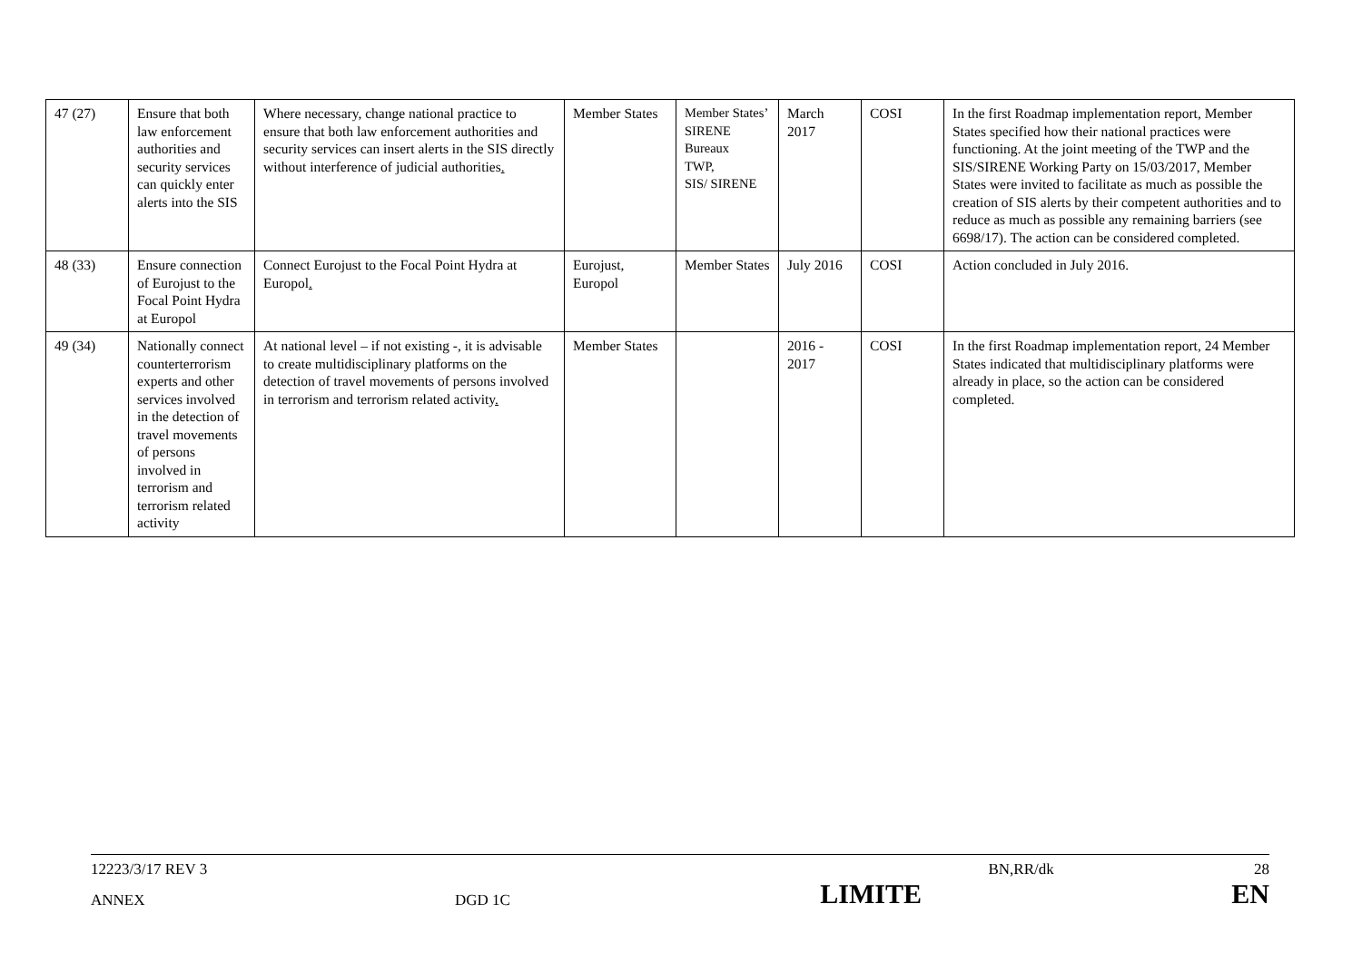| 47 (27) | Ensure that both law enforcement authorities and security services can quickly enter alerts into the SIS | Where necessary, change national practice to ensure that both law enforcement authorities and security services can insert alerts in the SIS directly without interference of judicial authorities . | Member States | Member States’ SIRENE Bureaux TWP, SIS/ SIRENE | March 2017 | COSI | In the first Roadmap implementation report, Member States specified how their national practices were functioning. At the joint meeting of the TWP and the SIS/SIRENE Working Party on 15/03/2017, Member States were invited to facilitate as much as possible the creation of SIS alerts by their competent authorities and to reduce as much as possible any remaining barriers (see 6698/17). The action can be considered completed. |
| 48 (33) | Ensure connection of Eurojust to the Focal Point Hydra at Europol | Connect Eurojust to the Focal Point Hydra at Europol . | Eurojust, Europol | Member States | July 2016 | COSI | Action concluded in July 2016. |
| 49 (34) | Nationally connect counterterrorism experts and other services involved in the detection of travel movements of persons involved in terrorism and terrorism related activity | At national level – if not existing -, it is advisable to create multidisciplinary platforms on the detection of travel movements of persons involved in terrorism and terrorism related activity . | Member States | | 2016 - 2017 | COSI | In the first Roadmap implementation report, 24 Member States indicated that multidisciplinary platforms were already in place, so the action can be considered completed. |
12223/3/17 REV 3 BN,RR/dk 28
ANNEX DGD 1C LIMITE EN